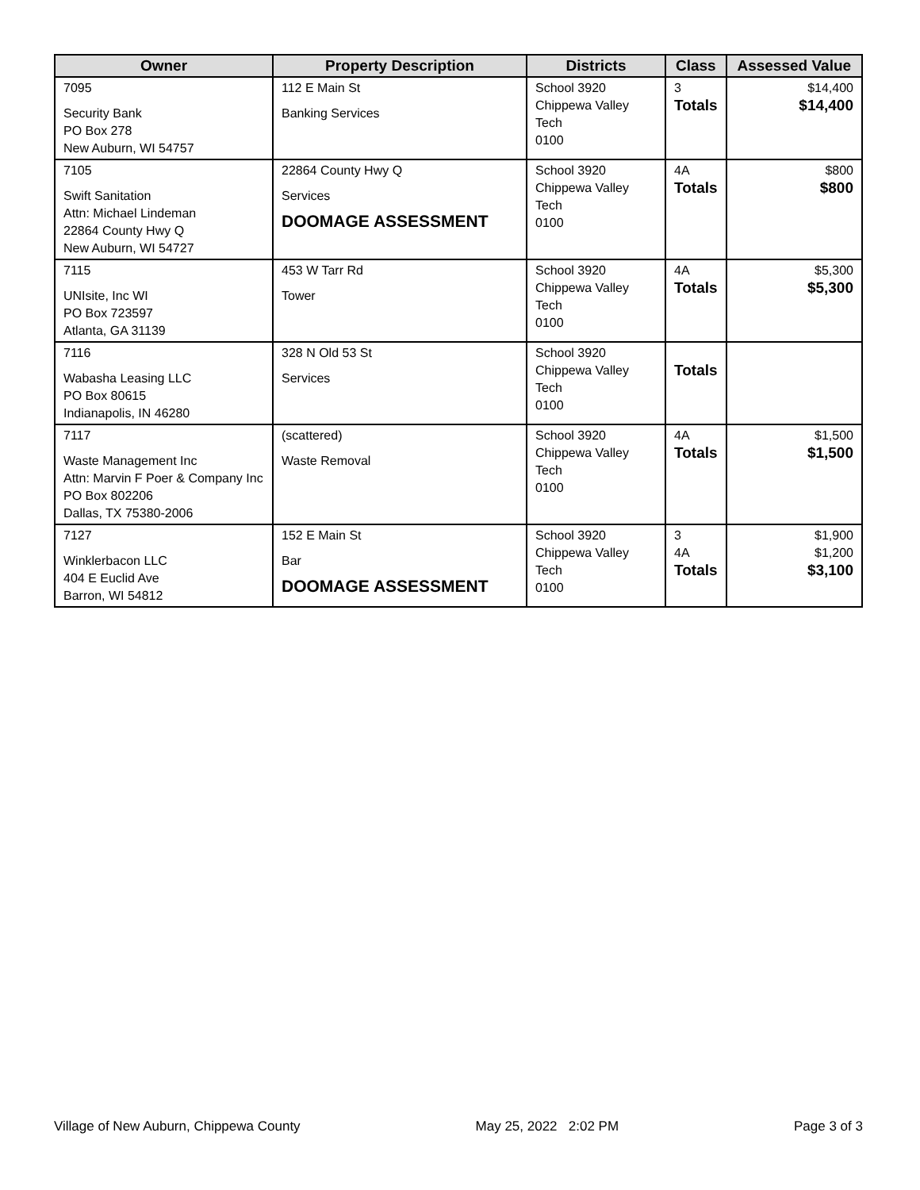| Owner | Property Description | Districts | Class | Assessed Value |
| --- | --- | --- | --- | --- |
| 7095 Security Bank PO Box 278 New Auburn, WI 54757 | 112 E Main St Banking Services | School 3920 Chippewa Valley Tech 0100 | 3 Totals | $14,400 $14,400 |
| 7105 Swift Sanitation Attn: Michael Lindeman 22864 County Hwy Q New Auburn, WI 54727 | 22864 County Hwy Q Services DOOMAGE ASSESSMENT | School 3920 Chippewa Valley Tech 0100 | 4A Totals | $800 $800 |
| 7115 UNIsite, Inc WI PO Box 723597 Atlanta, GA 31139 | 453 W Tarr Rd Tower | School 3920 Chippewa Valley Tech 0100 | 4A Totals | $5,300 $5,300 |
| 7116 Wabasha Leasing LLC PO Box 80615 Indianapolis, IN 46280 | 328 N Old 53 St Services | School 3920 Chippewa Valley Tech 0100 | Totals | |
| 7117 Waste Management Inc Attn: Marvin F Poer & Company Inc PO Box 802206 Dallas, TX 75380-2006 | (scattered) Waste Removal | School 3920 Chippewa Valley Tech 0100 | 4A Totals | $1,500 $1,500 |
| 7127 Winklerbacon LLC 404 E Euclid Ave Barron, WI 54812 | 152 E Main St Bar DOOMAGE ASSESSMENT | School 3920 Chippewa Valley Tech 0100 | 3 4A Totals | $1,900 $1,200 $3,100 |
Village of New Auburn, Chippewa County May 25, 2022 2:02 PM Page 3 of 3